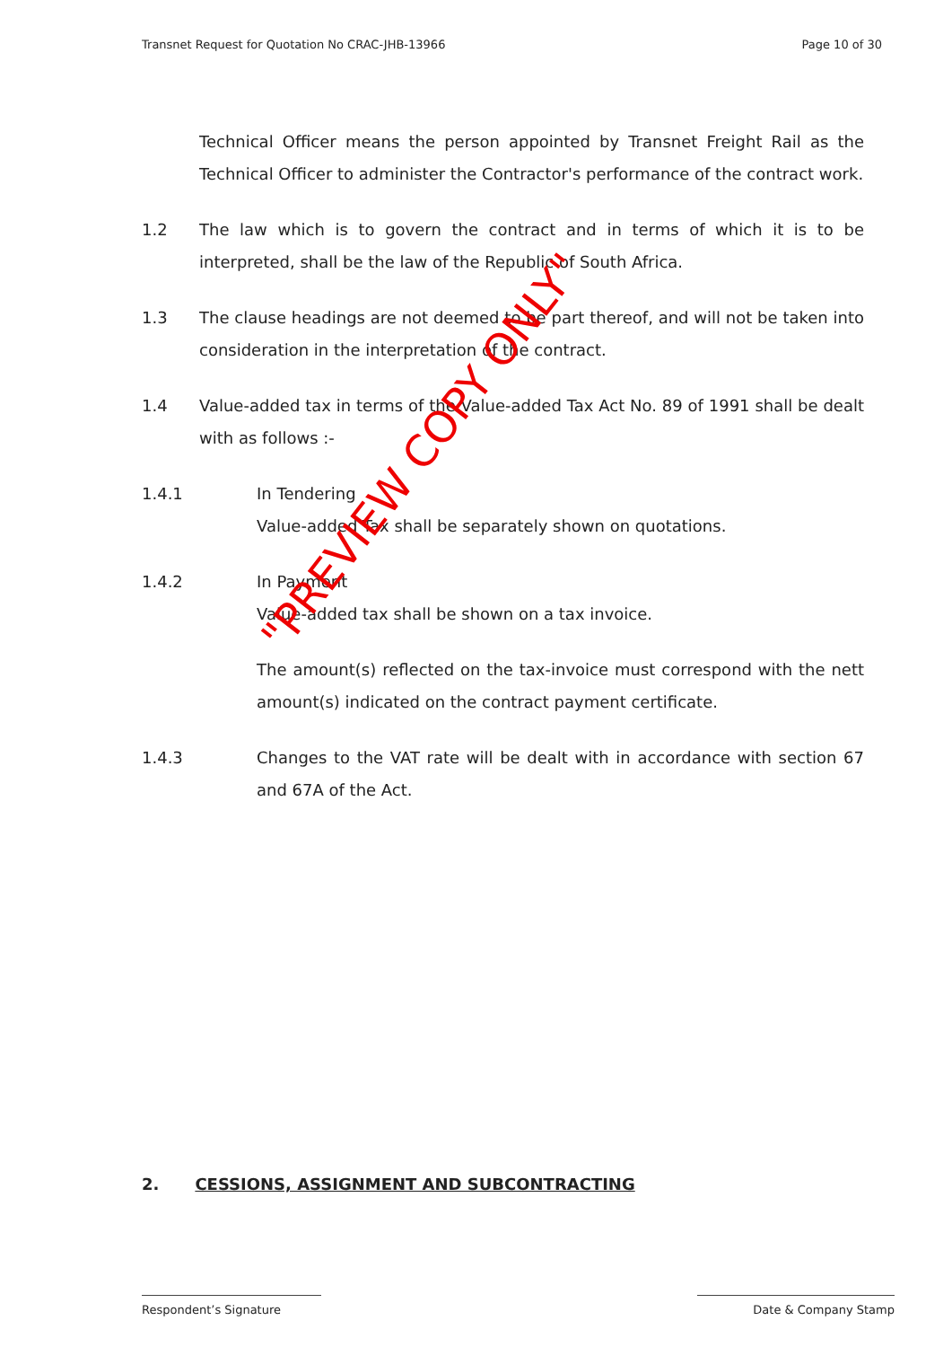Transnet Request for Quotation No CRAC-JHB-13966 Page 10 of 30
Technical Officer means the person appointed by Transnet Freight Rail as the Technical Officer to administer the Contractor's performance of the contract work.
1.2 The law which is to govern the contract and in terms of which it is to be interpreted, shall be the law of the Republic of South Africa.
1.3 The clause headings are not deemed to be part thereof, and will not be taken into consideration in the interpretation of the contract.
1.4 Value-added tax in terms of the Value-added Tax Act No. 89 of 1991 shall be dealt with as follows :-
1.4.1 In Tendering
Value-added Tax shall be separately shown on quotations.
1.4.2 In Payment
Value-added tax shall be shown on a tax invoice.
The amount(s) reflected on the tax-invoice must correspond with the nett amount(s) indicated on the contract payment certificate.
1.4.3 Changes to the VAT rate will be dealt with in accordance with section 67 and 67A of the Act.
"PREVIEW COPY ONLY"
2. CESSIONS, ASSIGNMENT AND SUBCONTRACTING
Respondent’s Signature Date & Company Stamp